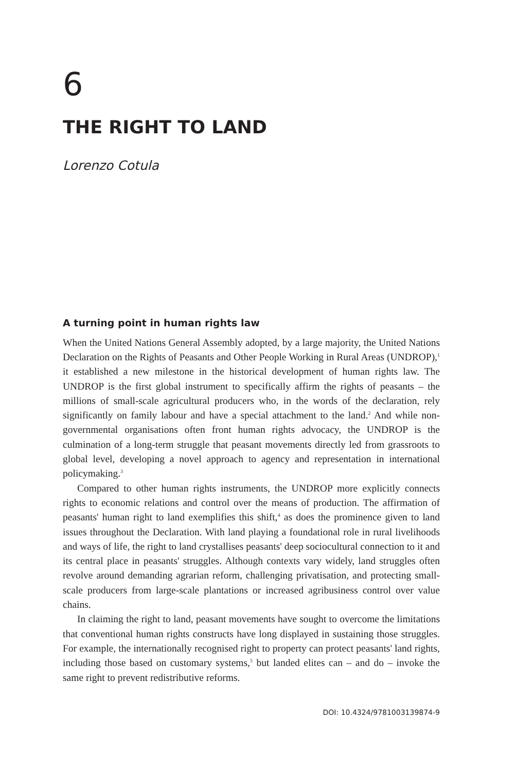6
THE RIGHT TO LAND
Lorenzo Cotula
A turning point in human rights law
When the United Nations General Assembly adopted, by a large majority, the United Nations Declaration on the Rights of Peasants and Other People Working in Rural Areas (UNDROP),<sup>1</sup> it established a new milestone in the historical development of human rights law. The UNDROP is the first global instrument to specifically affirm the rights of peasants – the millions of small-scale agricultural producers who, in the words of the declaration, rely significantly on family labour and have a special attachment to the land.<sup>2</sup> And while non-governmental organisations often front human rights advocacy, the UNDROP is the culmination of a long-term struggle that peasant movements directly led from grassroots to global level, developing a novel approach to agency and representation in international policymaking.<sup>3</sup>
Compared to other human rights instruments, the UNDROP more explicitly connects rights to economic relations and control over the means of production. The affirmation of peasants' human right to land exemplifies this shift,<sup>4</sup> as does the prominence given to land issues throughout the Declaration. With land playing a foundational role in rural livelihoods and ways of life, the right to land crystallises peasants' deep sociocultural connection to it and its central place in peasants' struggles. Although contexts vary widely, land struggles often revolve around demanding agrarian reform, challenging privatisation, and protecting small-scale producers from large-scale plantations or increased agribusiness control over value chains.
In claiming the right to land, peasant movements have sought to overcome the limitations that conventional human rights constructs have long displayed in sustaining those struggles. For example, the internationally recognised right to property can protect peasants' land rights, including those based on customary systems,<sup>5</sup> but landed elites can – and do – invoke the same right to prevent redistributive reforms.
DOI: 10.4324/9781003139874-9